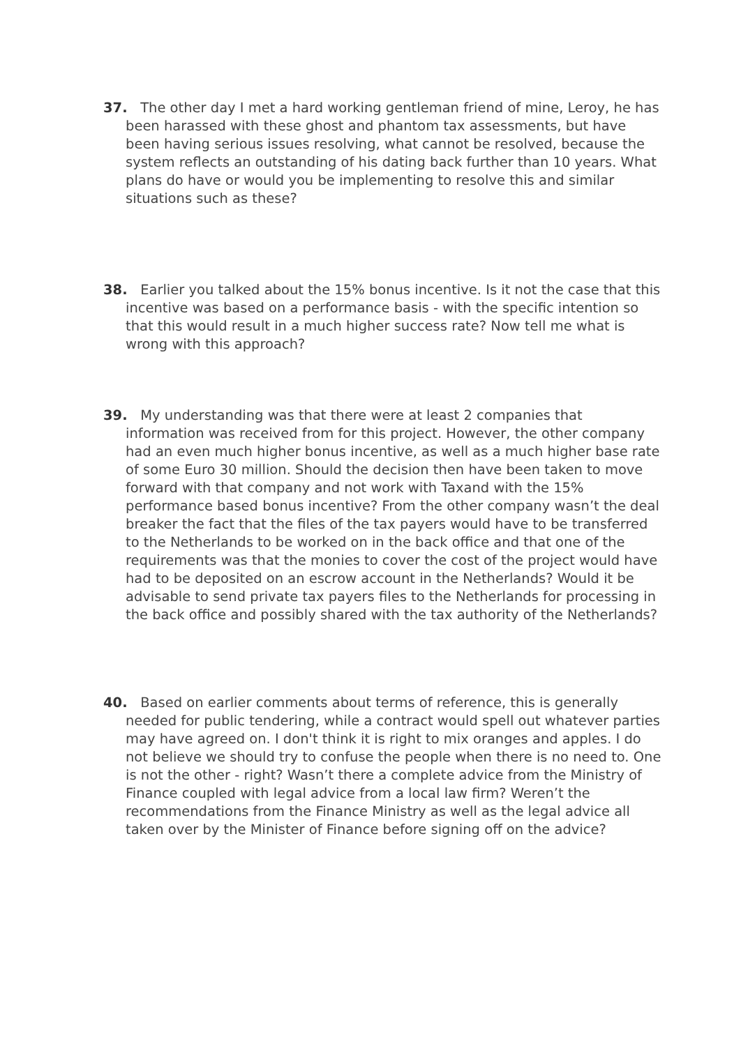37. The other day I met a hard working gentleman friend of mine, Leroy, he has been harassed with these ghost and phantom tax assessments, but have been having serious issues resolving, what cannot be resolved, because the system reflects an outstanding of his dating back further than 10 years. What plans do have or would you be implementing to resolve this and similar situations such as these?
38. Earlier you talked about the 15% bonus incentive. Is it not the case that this incentive was based on a performance basis - with the specific intention so that this would result in a much higher success rate? Now tell me what is wrong with this approach?
39. My understanding was that there were at least 2 companies that information was received from for this project. However, the other company had an even much higher bonus incentive, as well as a much higher base rate of some Euro 30 million. Should the decision then have been taken to move forward with that company and not work with Taxand with the 15% performance based bonus incentive? From the other company wasn’t the deal breaker the fact that the files of the tax payers would have to be transferred to the Netherlands to be worked on in the back office and that one of the requirements was that the monies to cover the cost of the project would have had to be deposited on an escrow account in the Netherlands? Would it be advisable to send private tax payers files to the Netherlands for processing in the back office and possibly shared with the tax authority of the Netherlands?
40. Based on earlier comments about terms of reference, this is generally needed for public tendering, while a contract would spell out whatever parties may have agreed on. I don't think it is right to mix oranges and apples. I do not believe we should try to confuse the people when there is no need to. One is not the other - right? Wasn’t there a complete advice from the Ministry of Finance coupled with legal advice from a local law firm? Weren’t the recommendations from the Finance Ministry as well as the legal advice all taken over by the Minister of Finance before signing off on the advice?